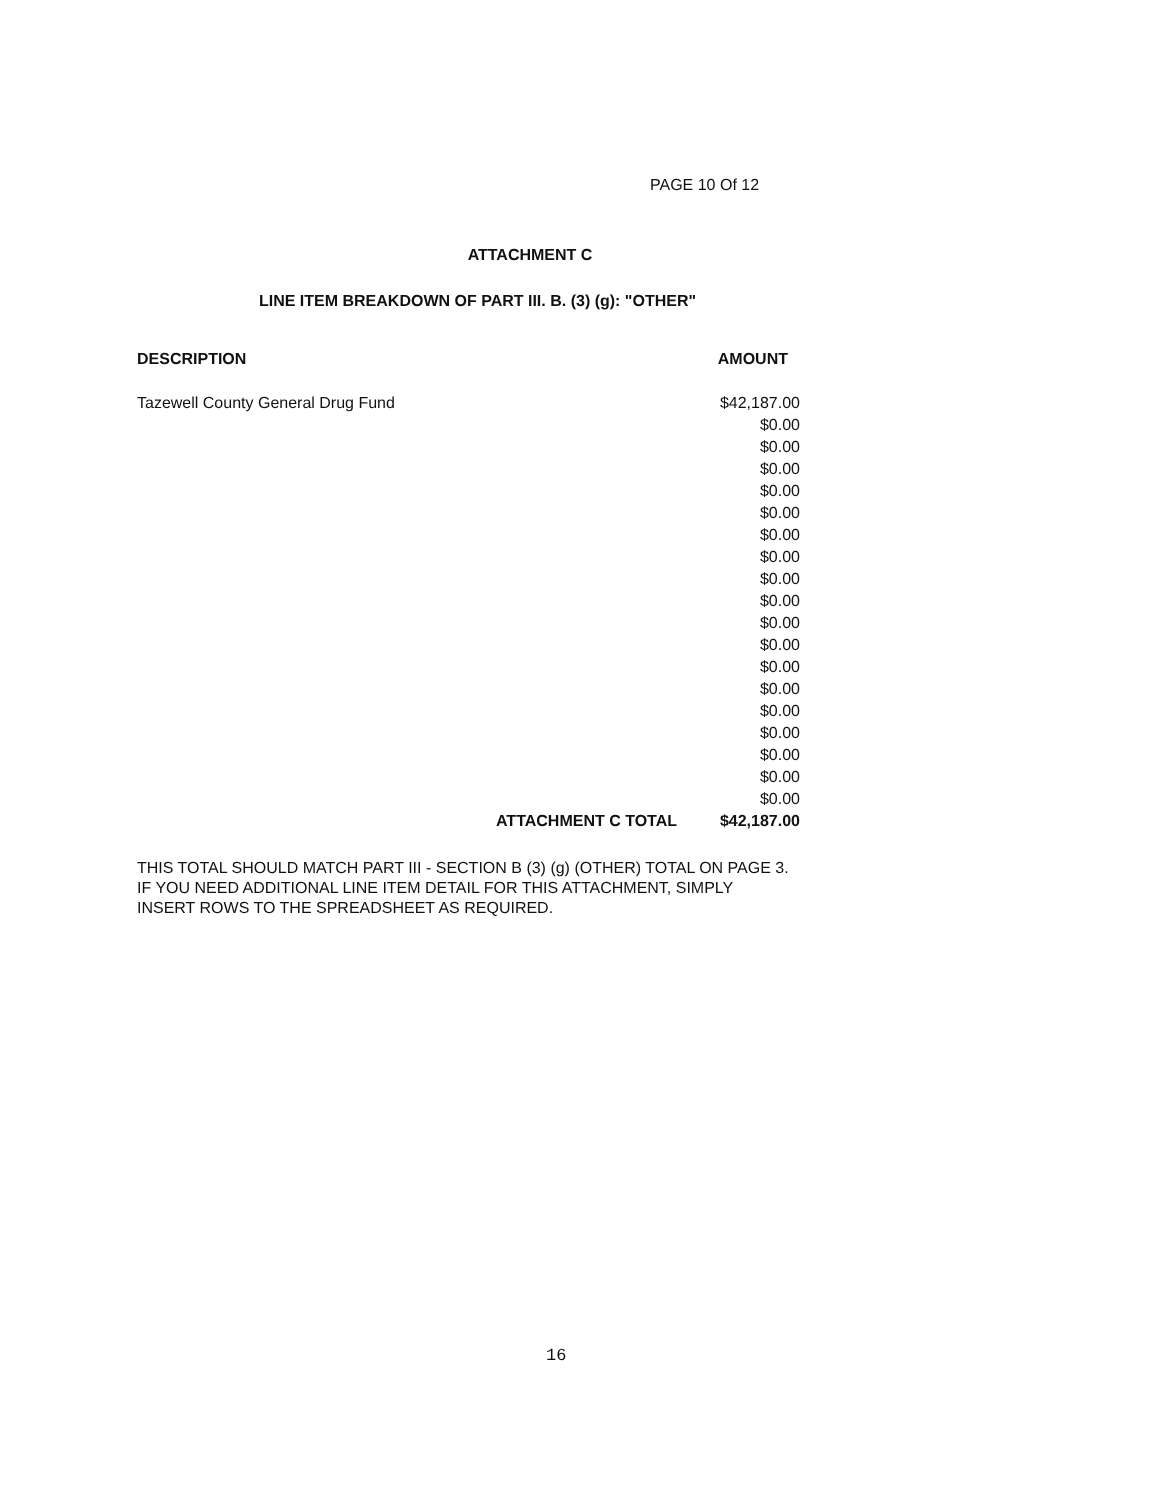PAGE 10 Of 12
ATTACHMENT C
LINE ITEM BREAKDOWN OF PART III. B. (3) (g): "OTHER"
| DESCRIPTION | AMOUNT |
| --- | --- |
| Tazewell County General Drug Fund | $42,187.00 |
| | $0.00 |
| | $0.00 |
| | $0.00 |
| | $0.00 |
| | $0.00 |
| | $0.00 |
| | $0.00 |
| | $0.00 |
| | $0.00 |
| | $0.00 |
| | $0.00 |
| | $0.00 |
| | $0.00 |
| | $0.00 |
| | $0.00 |
| | $0.00 |
| | $0.00 |
| | $0.00 |
| ATTACHMENT C TOTAL | $42,187.00 |
THIS TOTAL SHOULD MATCH PART III - SECTION B (3) (g) (OTHER) TOTAL ON PAGE 3.
IF YOU NEED ADDITIONAL LINE ITEM DETAIL FOR THIS ATTACHMENT, SIMPLY
INSERT ROWS TO THE SPREADSHEET AS REQUIRED.
16